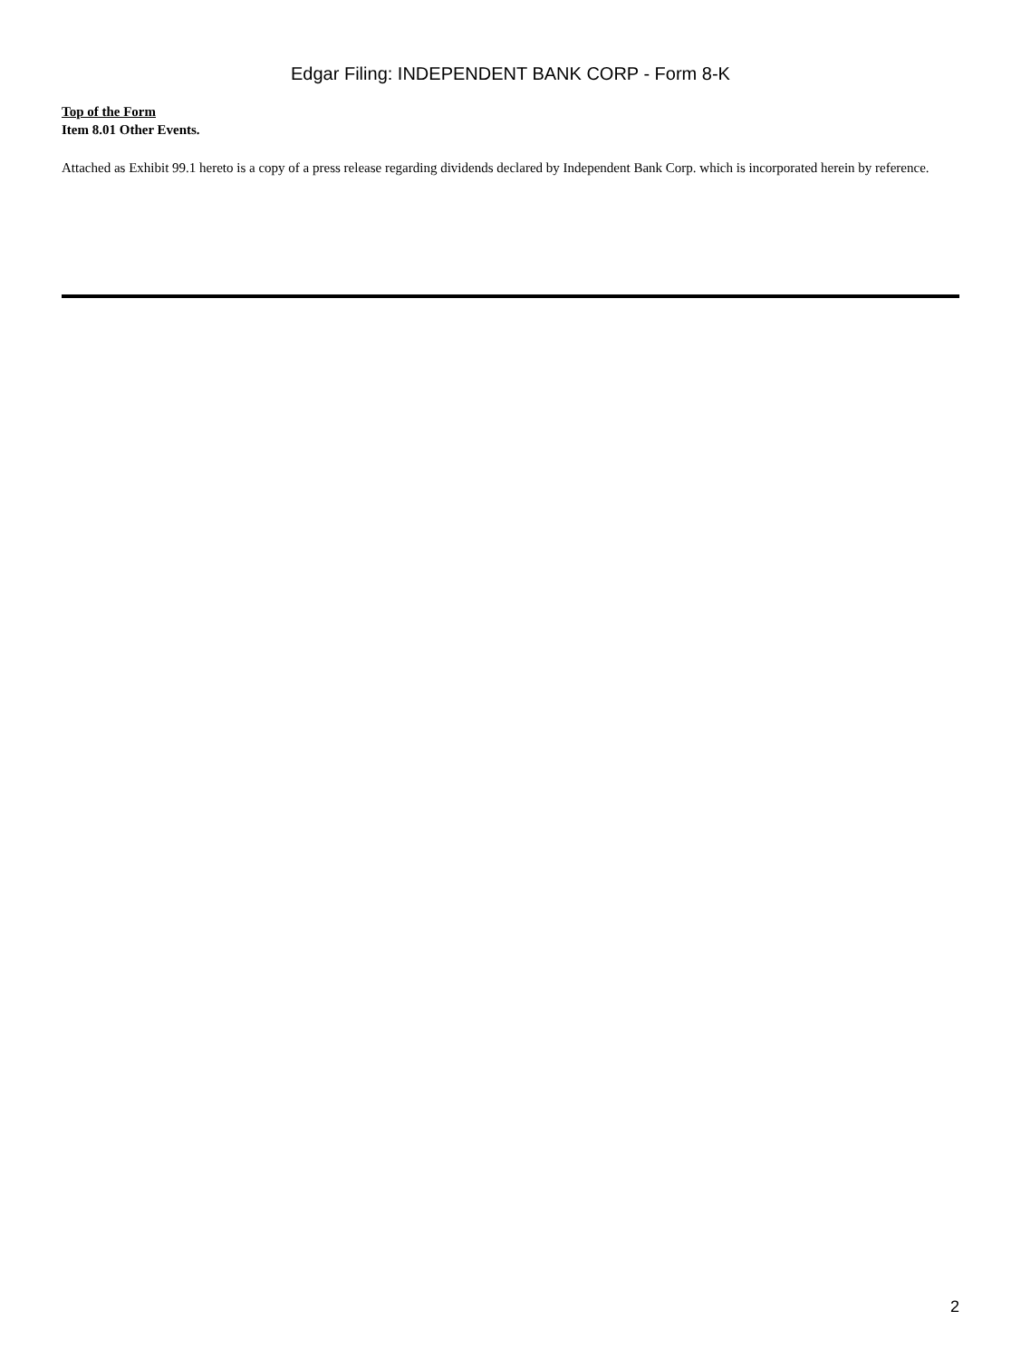Edgar Filing: INDEPENDENT BANK CORP - Form 8-K
Top of the Form
Item 8.01 Other Events.
Attached as Exhibit 99.1 hereto is a copy of a press release regarding dividends declared by Independent Bank Corp. which is incorporated herein by reference.
2